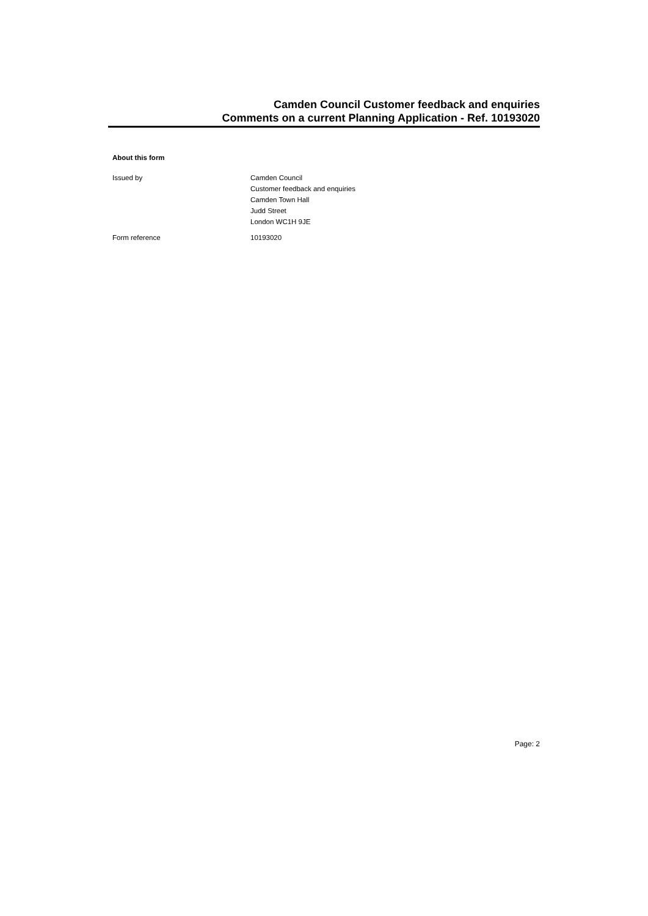Camden Council Customer feedback and enquiries
Comments on a current Planning Application - Ref. 10193020
About this form
Issued by Camden Council
Customer feedback and enquiries
Camden Town Hall
Judd Street
London WC1H 9JE
Form reference 10193020
Page: 2